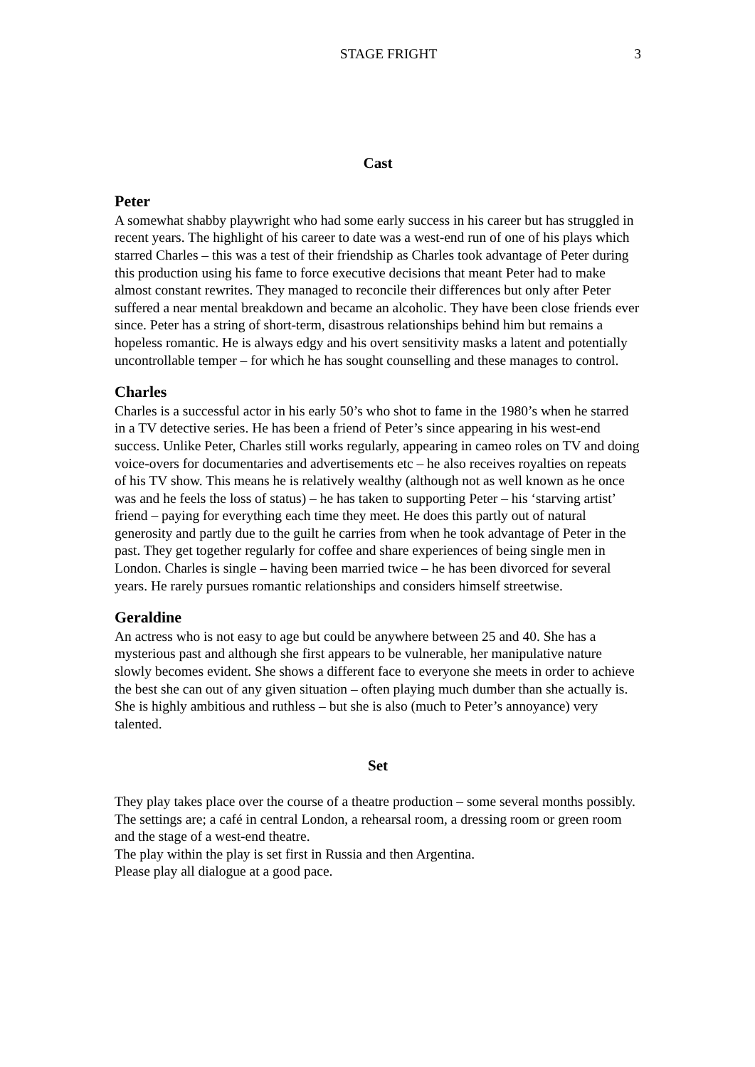STAGE FRIGHT 3
Cast
Peter
A somewhat shabby playwright who had some early success in his career but has struggled in recent years. The highlight of his career to date was a west-end run of one of his plays which starred Charles – this was a test of their friendship as Charles took advantage of Peter during this production using his fame to force executive decisions that meant Peter had to make almost constant rewrites. They managed to reconcile their differences but only after Peter suffered a near mental breakdown and became an alcoholic. They have been close friends ever since. Peter has a string of short-term, disastrous relationships behind him but remains a hopeless romantic. He is always edgy and his overt sensitivity masks a latent and potentially uncontrollable temper – for which he has sought counselling and these manages to control.
Charles
Charles is a successful actor in his early 50’s who shot to fame in the 1980’s when he starred in a TV detective series. He has been a friend of Peter’s since appearing in his west-end success. Unlike Peter, Charles still works regularly, appearing in cameo roles on TV and doing voice-overs for documentaries and advertisements etc – he also receives royalties on repeats of his TV show. This means he is relatively wealthy (although not as well known as he once was and he feels the loss of status) – he has taken to supporting Peter – his ‘starving artist’ friend – paying for everything each time they meet. He does this partly out of natural generosity and partly due to the guilt he carries from when he took advantage of Peter in the past. They get together regularly for coffee and share experiences of being single men in London. Charles is single – having been married twice – he has been divorced for several years. He rarely pursues romantic relationships and considers himself streetwise.
Geraldine
An actress who is not easy to age but could be anywhere between 25 and 40. She has a mysterious past and although she first appears to be vulnerable, her manipulative nature slowly becomes evident. She shows a different face to everyone she meets in order to achieve the best she can out of any given situation – often playing much dumber than she actually is. She is highly ambitious and ruthless – but she is also (much to Peter’s annoyance) very talented.
Set
They play takes place over the course of a theatre production – some several months possibly. The settings are; a café in central London, a rehearsal room, a dressing room or green room and the stage of a west-end theatre.
The play within the play is set first in Russia and then Argentina.
Please play all dialogue at a good pace.